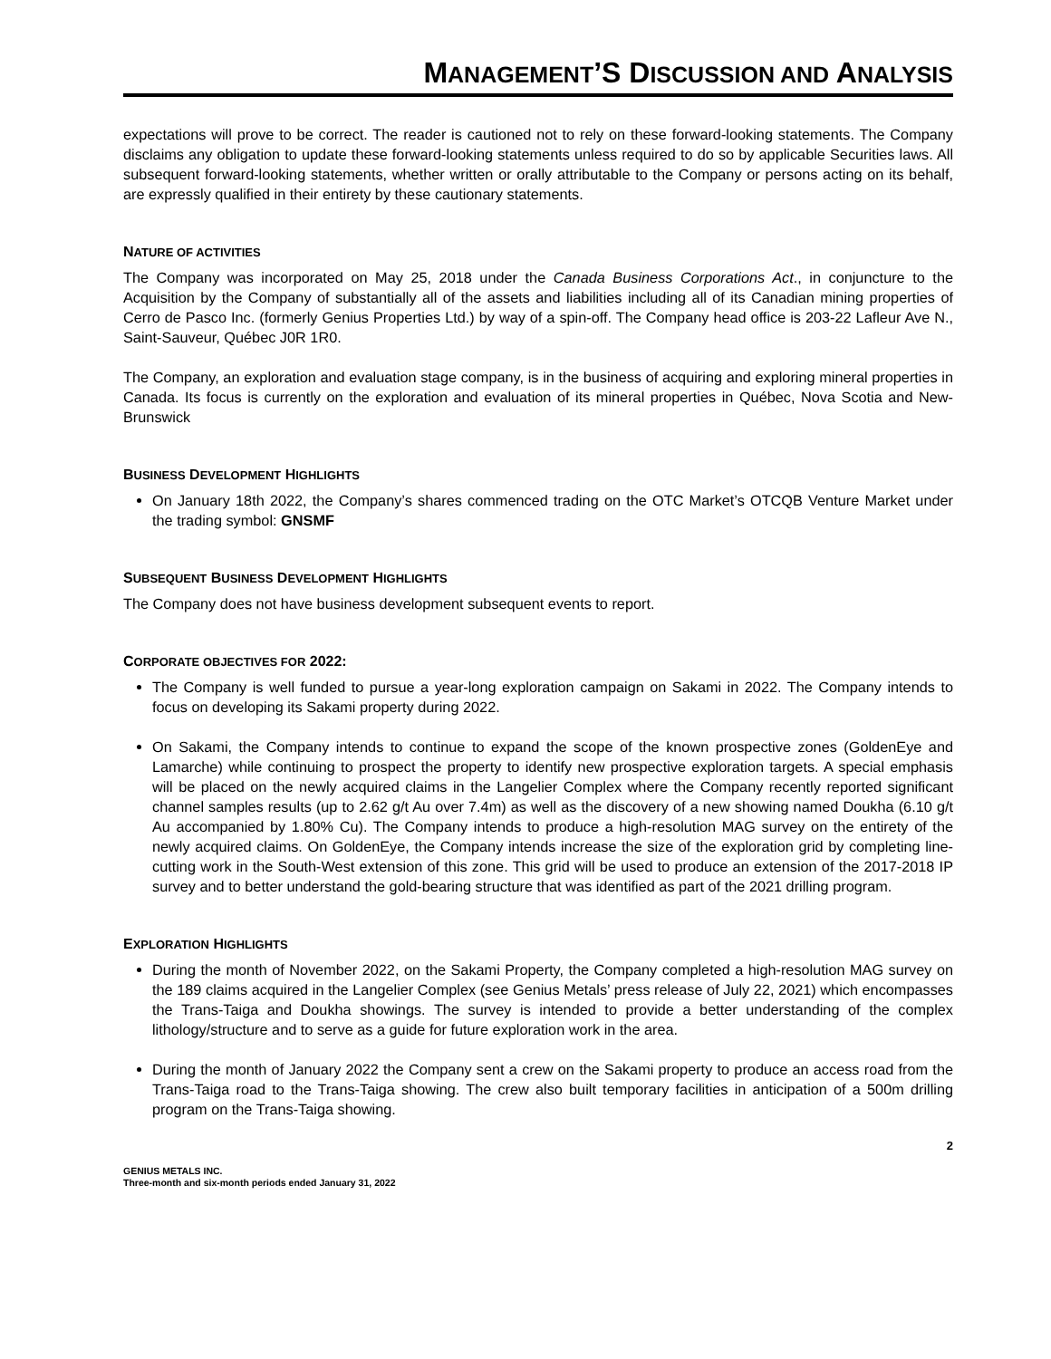MANAGEMENT’S DISCUSSION AND ANALYSIS
expectations will prove to be correct. The reader is cautioned not to rely on these forward-looking statements. The Company disclaims any obligation to update these forward-looking statements unless required to do so by applicable Securities laws. All subsequent forward-looking statements, whether written or orally attributable to the Company or persons acting on its behalf, are expressly qualified in their entirety by these cautionary statements.
NATURE OF ACTIVITIES
The Company was incorporated on May 25, 2018 under the Canada Business Corporations Act., in conjuncture to the Acquisition by the Company of substantially all of the assets and liabilities including all of its Canadian mining properties of Cerro de Pasco Inc. (formerly Genius Properties Ltd.) by way of a spin-off. The Company head office is 203-22 Lafleur Ave N., Saint-Sauveur, Québec J0R 1R0.
The Company, an exploration and evaluation stage company, is in the business of acquiring and exploring mineral properties in Canada. Its focus is currently on the exploration and evaluation of its mineral properties in Québec, Nova Scotia and New-Brunswick
BUSINESS DEVELOPMENT HIGHLIGHTS
On January 18th 2022, the Company’s shares commenced trading on the OTC Market’s OTCQB Venture Market under the trading symbol: GNSMF
SUBSEQUENT BUSINESS DEVELOPMENT HIGHLIGHTS
The Company does not have business development subsequent events to report.
CORPORATE OBJECTIVES FOR 2022:
The Company is well funded to pursue a year-long exploration campaign on Sakami in 2022. The Company intends to focus on developing its Sakami property during 2022.
On Sakami, the Company intends to continue to expand the scope of the known prospective zones (GoldenEye and Lamarche) while continuing to prospect the property to identify new prospective exploration targets. A special emphasis will be placed on the newly acquired claims in the Langelier Complex where the Company recently reported significant channel samples results (up to 2.62 g/t Au over 7.4m) as well as the discovery of a new showing named Doukha (6.10 g/t Au accompanied by 1.80% Cu). The Company intends to produce a high-resolution MAG survey on the entirety of the newly acquired claims. On GoldenEye, the Company intends increase the size of the exploration grid by completing line-cutting work in the South-West extension of this zone. This grid will be used to produce an extension of the 2017-2018 IP survey and to better understand the gold-bearing structure that was identified as part of the 2021 drilling program.
EXPLORATION HIGHLIGHTS
During the month of November 2022, on the Sakami Property, the Company completed a high-resolution MAG survey on the 189 claims acquired in the Langelier Complex (see Genius Metals’ press release of July 22, 2021) which encompasses the Trans-Taiga and Doukha showings. The survey is intended to provide a better understanding of the complex lithology/structure and to serve as a guide for future exploration work in the area.
During the month of January 2022 the Company sent a crew on the Sakami property to produce an access road from the Trans-Taiga road to the Trans-Taiga showing. The crew also built temporary facilities in anticipation of a 500m drilling program on the Trans-Taiga showing.
2
GENIUS METALS INC.
Three-month and six-month periods ended January 31, 2022